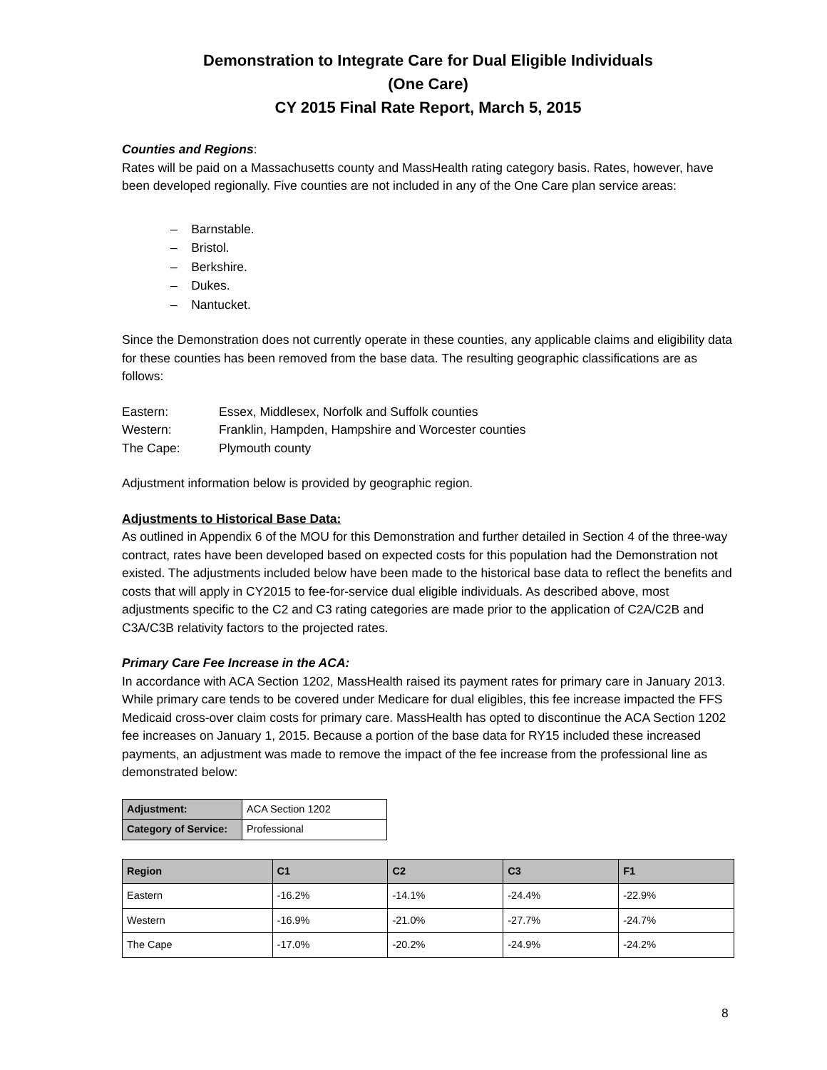Demonstration to Integrate Care for Dual Eligible Individuals
(One Care)
CY 2015 Final Rate Report, March 5, 2015
Counties and Regions:
Rates will be paid on a Massachusetts county and MassHealth rating category basis. Rates, however, have been developed regionally. Five counties are not included in any of the One Care plan service areas:
– Barnstable.
– Bristol.
– Berkshire.
– Dukes.
– Nantucket.
Since the Demonstration does not currently operate in these counties, any applicable claims and eligibility data for these counties has been removed from the base data. The resulting geographic classifications are as follows:
| Eastern: | Essex, Middlesex, Norfolk and Suffolk counties |
| Western: | Franklin, Hampden, Hampshire and Worcester counties |
| The Cape: | Plymouth county |
Adjustment information below is provided by geographic region.
Adjustments to Historical Base Data:
As outlined in Appendix 6 of the MOU for this Demonstration and further detailed in Section 4 of the three-way contract, rates have been developed based on expected costs for this population had the Demonstration not existed. The adjustments included below have been made to the historical base data to reflect the benefits and costs that will apply in CY2015 to fee-for-service dual eligible individuals. As described above, most adjustments specific to the C2 and C3 rating categories are made prior to the application of C2A/C2B and C3A/C3B relativity factors to the projected rates.
Primary Care Fee Increase in the ACA:
In accordance with ACA Section 1202, MassHealth raised its payment rates for primary care in January 2013. While primary care tends to be covered under Medicare for dual eligibles, this fee increase impacted the FFS Medicaid cross-over claim costs for primary care. MassHealth has opted to discontinue the ACA Section 1202 fee increases on January 1, 2015. Because a portion of the base data for RY15 included these increased payments, an adjustment was made to remove the impact of the fee increase from the professional line as demonstrated below:
| Adjustment: | ACA Section 1202 |
| Category of Service: | Professional |
| Region | C1 | C2 | C3 | F1 |
| --- | --- | --- | --- | --- |
| Eastern | -16.2% | -14.1% | -24.4% | -22.9% |
| Western | -16.9% | -21.0% | -27.7% | -24.7% |
| The Cape | -17.0% | -20.2% | -24.9% | -24.2% |
8